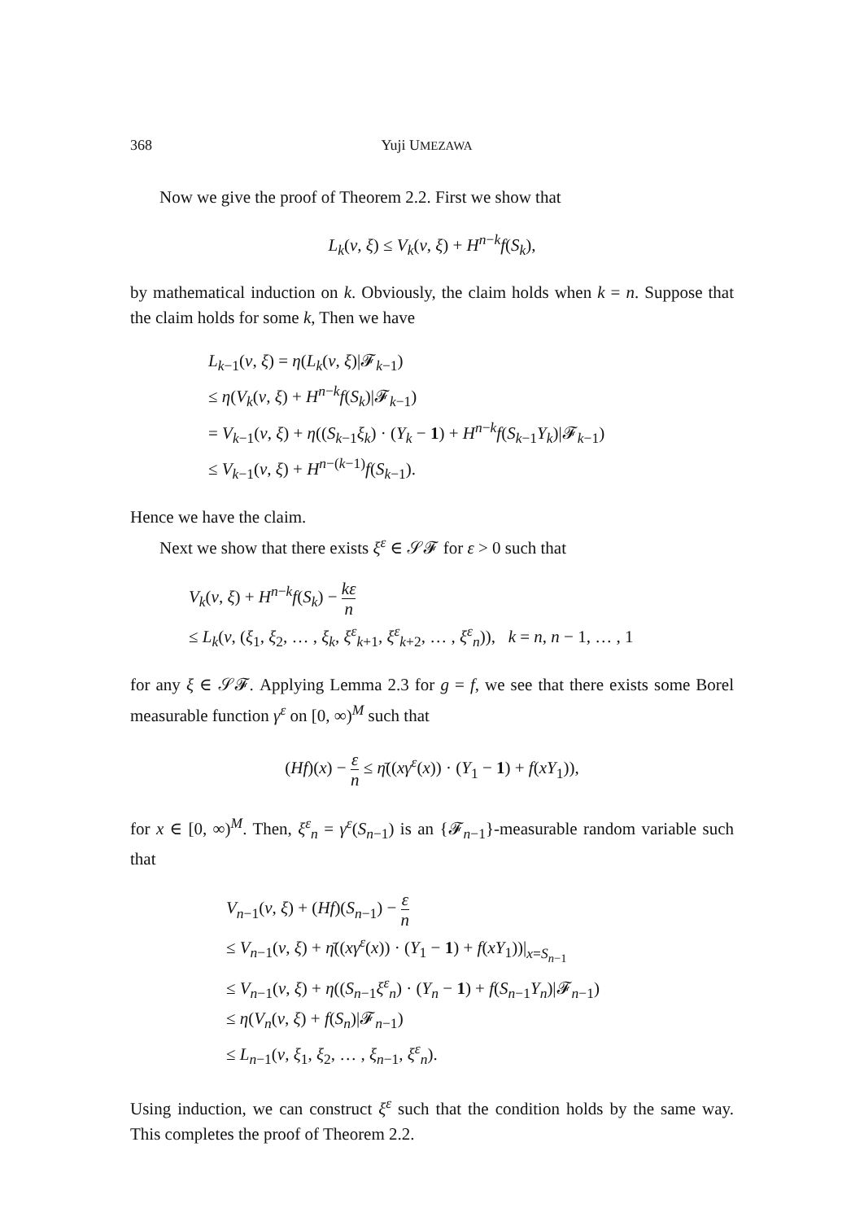368 Yuji UMEZAWA
Now we give the proof of Theorem 2.2. First we show that
L<sub>k</sub>(v, ξ) ≤ V<sub>k</sub>(v, ξ) + H<sup>n−k</sup>f(S<sub>k</sub>),
by mathematical induction on k. Obviously, the claim holds when k = n. Suppose that the claim holds for some k, Then we have
L<sub>k−1</sub>(v, ξ) = η(L<sub>k</sub>(v, ξ)|𝓕<sub>k−1</sub>)
≤ η(V<sub>k</sub>(v, ξ) + H<sup>n−k</sup>f(S<sub>k</sub>)|𝓕<sub>k−1</sub>)
= V<sub>k−1</sub>(v, ξ) + η((S<sub>k−1</sub>ξ<sub>k</sub>) · (Y<sub>k</sub> − 1) + H<sup>n−k</sup>f(S<sub>k−1</sub>Y<sub>k</sub>)|𝓕<sub>k−1</sub>)
≤ V<sub>k−1</sub>(v, ξ) + H<sup>n−(k−1)</sup>f(S<sub>k−1</sub>).
Hence we have the claim.
Next we show that there exists ξ<sup>ε</sup> ∈ 𝒮𝓕 for ε > 0 such that
V<sub>k</sub>(v, ξ) + H<sup>n−k</sup>f(S<sub>k</sub>) − kε n
≤ L<sub>k</sub>(v, (ξ<sub>1</sub>, ξ<sub>2</sub>, … , ξ<sub>k</sub>, ξ<sup>ε</sup><sub>k+1</sub>, ξ<sup>ε</sup><sub>k+2</sub>, … , ξ<sup>ε</sup><sub>n</sub>)), k = n, n − 1, … , 1
for any ξ ∈ 𝒮𝓕. Applying Lemma 2.3 for g = f, we see that there exists some Borel measurable function γ<sup>ε</sup> on [0, ∞)<sup>M</sup> such that
(Hf)(x) − ε n ≤ η̄((xγ<sup>ε</sup>(x)) · (Y<sub>1</sub> − 1) + f(xY<sub>1</sub>)),
for x ∈ [0, ∞)<sup>M</sup>. Then, ξ<sup>ε</sup><sub>n</sub> = γ<sup>ε</sup>(S<sub>n−1</sub>) is an {𝓕<sub>n−1</sub>}-measurable random variable such that
V<sub>n−1</sub>(v, ξ) + (Hf)(S<sub>n−1</sub>) − ε n
≤ V<sub>n−1</sub>(v, ξ) + η̄((xγ<sup>ε</sup>(x)) · (Y<sub>1</sub> − 1) + f(xY<sub>1</sub>))|<sub>x=S<sub>n−1</sub></sub>
≤ V<sub>n−1</sub>(v, ξ) + η((S<sub>n−1</sub>ξ<sup>ε</sup><sub>n</sub>) · (Y<sub>n</sub> − 1) + f(S<sub>n−1</sub>Y<sub>n</sub>)|𝓕<sub>n−1</sub>)
≤ η(V<sub>n</sub>(v, ξ) + f(S<sub>n</sub>)|𝓕<sub>n−1</sub>)
≤ L<sub>n−1</sub>(v, ξ<sub>1</sub>, ξ<sub>2</sub>, … , ξ<sub>n−1</sub>, ξ<sup>ε</sup><sub>n</sub>).
Using induction, we can construct ξ<sup>ε</sup> such that the condition holds by the same way. This completes the proof of Theorem 2.2.